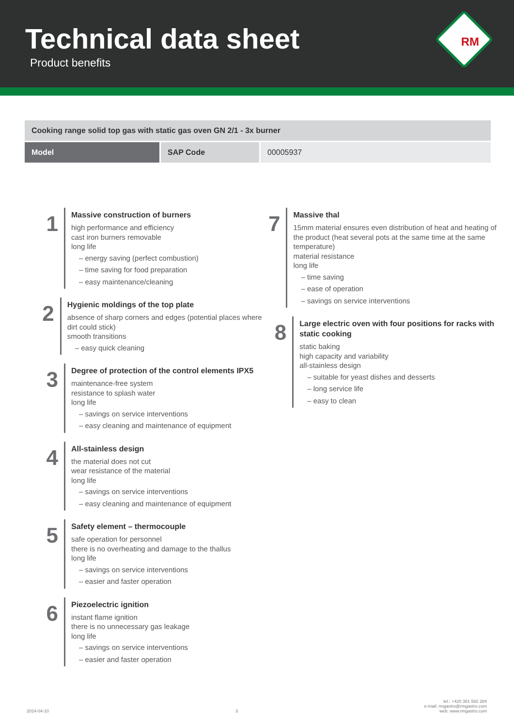Technical data sheet
Product benefits
RM
| Cooking range solid top gas with static gas oven GN 2/1 - 3x burner | | |
| --- | --- | --- |
| Model | SAP Code | 00005937 |
1
Massive construction of burners
high performance and efficiency
cast iron burners removable
long life
– energy saving (perfect combustion)
– time saving for food preparation
– easy maintenance/cleaning
2
Hygienic moldings of the top plate
absence of sharp corners and edges (potential places where dirt could stick)
smooth transitions
– easy quick cleaning
3
Degree of protection of the control elements IPX5
maintenance-free system
resistance to splash water
long life
– savings on service interventions
– easy cleaning and maintenance of equipment
4
All-stainless design
the material does not cut
wear resistance of the material
long life
– savings on service interventions
– easy cleaning and maintenance of equipment
5
Safety element – thermocouple
safe operation for personnel
there is no overheating and damage to the thallus
long life
– savings on service interventions
– easier and faster operation
6
Piezoelectric ignition
instant flame ignition
there is no unnecessary gas leakage
long life
– savings on service interventions
– easier and faster operation
7
Massive thal
15mm material ensures even distribution of heat and heating of the product (heat several pots at the same time at the same temperature)
material resistance
long life
– time saving
– ease of operation
– savings on service interventions
8
Large electric oven with four positions for racks with static cooking
static baking
high capacity and variability
all-stainless design
– suitable for yeast dishes and desserts
– long service life
– easy to clean
2024-04-10 3 tel.: +420 381 582 284
e-mail: rmgastro@rmgastro.com
web: www.rmgastro.com